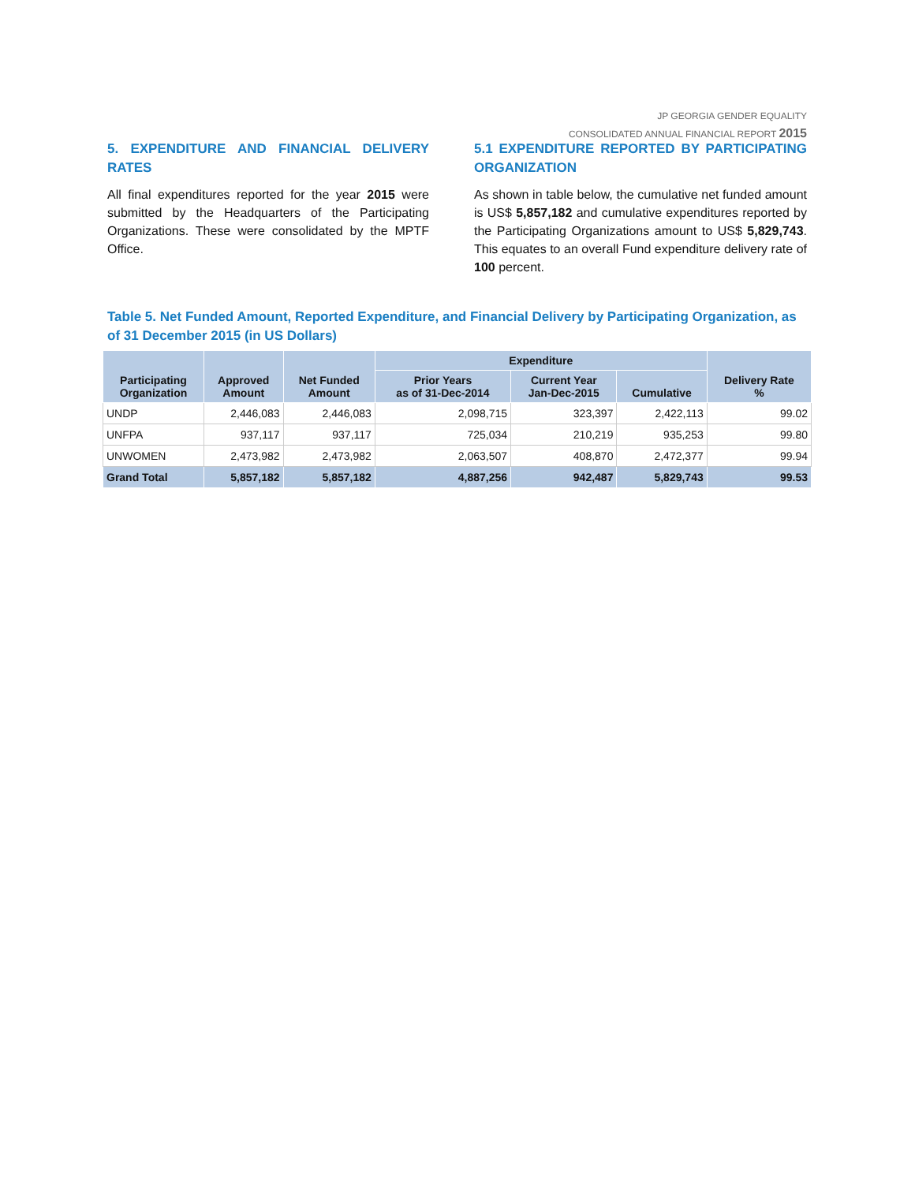JP GEORGIA GENDER EQUALITY
CONSOLIDATED ANNUAL FINANCIAL REPORT 2015
5. EXPENDITURE AND FINANCIAL DELIVERY RATES
All final expenditures reported for the year 2015 were submitted by the Headquarters of the Participating Organizations. These were consolidated by the MPTF Office.
5.1 EXPENDITURE REPORTED BY PARTICIPATING ORGANIZATION
As shown in table below, the cumulative net funded amount is US$ 5,857,182 and cumulative expenditures reported by the Participating Organizations amount to US$ 5,829,743. This equates to an overall Fund expenditure delivery rate of 100 percent.
Table 5. Net Funded Amount, Reported Expenditure, and Financial Delivery by Participating Organization, as of 31 December 2015 (in US Dollars)
| Participating Organization | Approved Amount | Net Funded Amount | Expenditure | | | Delivery Rate % |
| --- | --- | --- | --- | --- | --- | --- |
| | | | Prior Years as of 31-Dec-2014 | Current Year Jan-Dec-2015 | Cumulative | |
| UNDP | 2,446,083 | 2,446,083 | 2,098,715 | 323,397 | 2,422,113 | 99.02 |
| UNFPA | 937,117 | 937,117 | 725,034 | 210,219 | 935,253 | 99.80 |
| UNWOMEN | 2,473,982 | 2,473,982 | 2,063,507 | 408,870 | 2,472,377 | 99.94 |
| Grand Total | 5,857,182 | 5,857,182 | 4,887,256 | 942,487 | 5,829,743 | 99.53 |